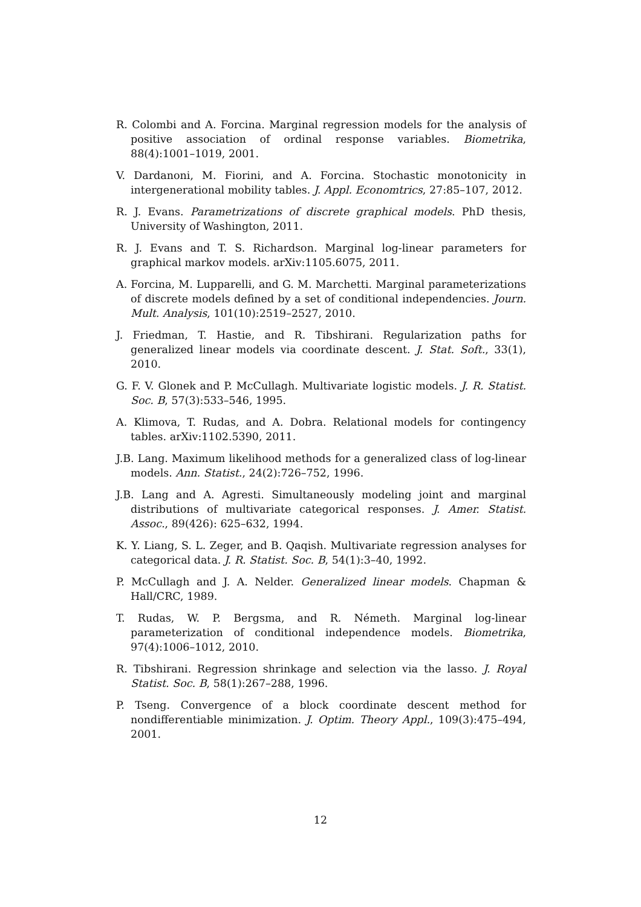R. Colombi and A. Forcina. Marginal regression models for the analysis of positive association of ordinal response variables. Biometrika, 88(4):1001–1019, 2001.
V. Dardanoni, M. Fiorini, and A. Forcina. Stochastic monotonicity in intergenerational mobility tables. J. Appl. Economtrics, 27:85–107, 2012.
R. J. Evans. Parametrizations of discrete graphical models. PhD thesis, University of Washington, 2011.
R. J. Evans and T. S. Richardson. Marginal log-linear parameters for graphical markov models. arXiv:1105.6075, 2011.
A. Forcina, M. Lupparelli, and G. M. Marchetti. Marginal parameterizations of discrete models defined by a set of conditional independencies. Journ. Mult. Analysis, 101(10):2519–2527, 2010.
J. Friedman, T. Hastie, and R. Tibshirani. Regularization paths for generalized linear models via coordinate descent. J. Stat. Soft., 33(1), 2010.
G. F. V. Glonek and P. McCullagh. Multivariate logistic models. J. R. Statist. Soc. B, 57(3):533–546, 1995.
A. Klimova, T. Rudas, and A. Dobra. Relational models for contingency tables. arXiv:1102.5390, 2011.
J.B. Lang. Maximum likelihood methods for a generalized class of log-linear models. Ann. Statist., 24(2):726–752, 1996.
J.B. Lang and A. Agresti. Simultaneously modeling joint and marginal distributions of multivariate categorical responses. J. Amer. Statist. Assoc., 89(426): 625–632, 1994.
K. Y. Liang, S. L. Zeger, and B. Qaqish. Multivariate regression analyses for categorical data. J. R. Statist. Soc. B, 54(1):3–40, 1992.
P. McCullagh and J. A. Nelder. Generalized linear models. Chapman & Hall/CRC, 1989.
T. Rudas, W. P. Bergsma, and R. Németh. Marginal log-linear parameterization of conditional independence models. Biometrika, 97(4):1006–1012, 2010.
R. Tibshirani. Regression shrinkage and selection via the lasso. J. Royal Statist. Soc. B, 58(1):267–288, 1996.
P. Tseng. Convergence of a block coordinate descent method for nondifferentiable minimization. J. Optim. Theory Appl., 109(3):475–494, 2001.
12